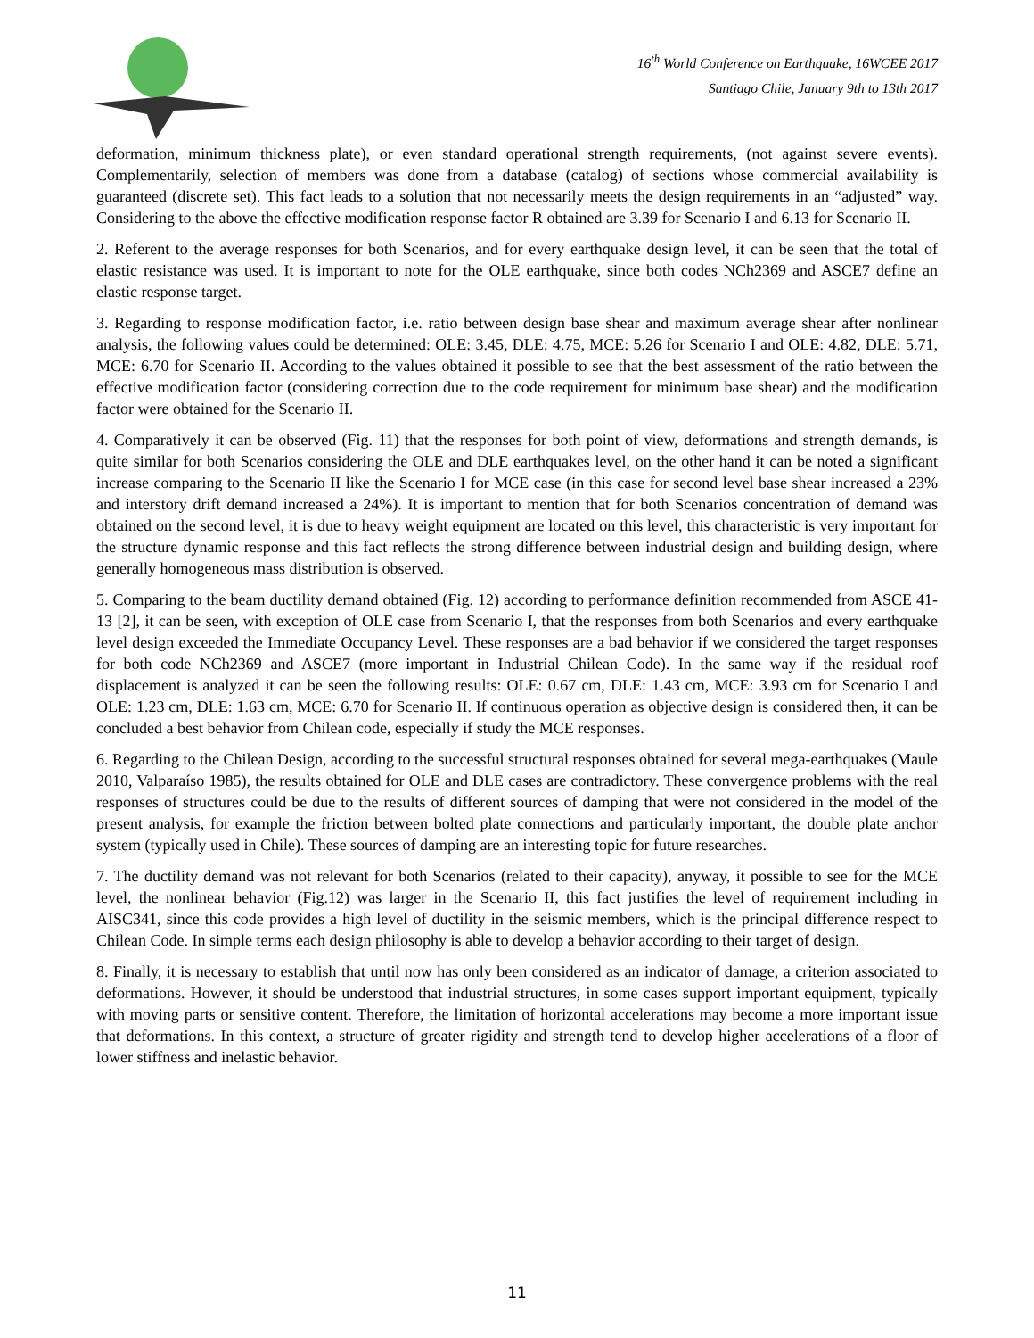16<sup>th</sup> World Conference on Earthquake, 16WCEE 2017
Santiago Chile, January 9th to 13th 2017
deformation, minimum thickness plate), or even standard operational strength requirements, (not against severe events). Complementarily, selection of members was done from a database (catalog) of sections whose commercial availability is guaranteed (discrete set). This fact leads to a solution that not necessarily meets the design requirements in an “adjusted” way. Considering to the above the effective modification response factor R obtained are 3.39 for Scenario I and 6.13 for Scenario II.
2. Referent to the average responses for both Scenarios, and for every earthquake design level, it can be seen that the total of elastic resistance was used. It is important to note for the OLE earthquake, since both codes NCh2369 and ASCE7 define an elastic response target.
3. Regarding to response modification factor, i.e. ratio between design base shear and maximum average shear after nonlinear analysis, the following values could be determined: OLE: 3.45, DLE: 4.75, MCE: 5.26 for Scenario I and OLE: 4.82, DLE: 5.71, MCE: 6.70 for Scenario II. According to the values obtained it possible to see that the best assessment of the ratio between the effective modification factor (considering correction due to the code requirement for minimum base shear) and the modification factor were obtained for the Scenario II.
4. Comparatively it can be observed (Fig. 11) that the responses for both point of view, deformations and strength demands, is quite similar for both Scenarios considering the OLE and DLE earthquakes level, on the other hand it can be noted a significant increase comparing to the Scenario II like the Scenario I for MCE case (in this case for second level base shear increased a 23% and interstory drift demand increased a 24%). It is important to mention that for both Scenarios concentration of demand was obtained on the second level, it is due to heavy weight equipment are located on this level, this characteristic is very important for the structure dynamic response and this fact reflects the strong difference between industrial design and building design, where generally homogeneous mass distribution is observed.
5. Comparing to the beam ductility demand obtained (Fig. 12) according to performance definition recommended from ASCE 41-13 [2], it can be seen, with exception of OLE case from Scenario I, that the responses from both Scenarios and every earthquake level design exceeded the Immediate Occupancy Level. These responses are a bad behavior if we considered the target responses for both code NCh2369 and ASCE7 (more important in Industrial Chilean Code). In the same way if the residual roof displacement is analyzed it can be seen the following results: OLE: 0.67 cm, DLE: 1.43 cm, MCE: 3.93 cm for Scenario I and OLE: 1.23 cm, DLE: 1.63 cm, MCE: 6.70 for Scenario II. If continuous operation as objective design is considered then, it can be concluded a best behavior from Chilean code, especially if study the MCE responses.
6. Regarding to the Chilean Design, according to the successful structural responses obtained for several mega-earthquakes (Maule 2010, Valparaíso 1985), the results obtained for OLE and DLE cases are contradictory. These convergence problems with the real responses of structures could be due to the results of different sources of damping that were not considered in the model of the present analysis, for example the friction between bolted plate connections and particularly important, the double plate anchor system (typically used in Chile). These sources of damping are an interesting topic for future researches.
7. The ductility demand was not relevant for both Scenarios (related to their capacity), anyway, it possible to see for the MCE level, the nonlinear behavior (Fig.12) was larger in the Scenario II, this fact justifies the level of requirement including in AISC341, since this code provides a high level of ductility in the seismic members, which is the principal difference respect to Chilean Code. In simple terms each design philosophy is able to develop a behavior according to their target of design.
8. Finally, it is necessary to establish that until now has only been considered as an indicator of damage, a criterion associated to deformations. However, it should be understood that industrial structures, in some cases support important equipment, typically with moving parts or sensitive content. Therefore, the limitation of horizontal accelerations may become a more important issue that deformations. In this context, a structure of greater rigidity and strength tend to develop higher accelerations of a floor of lower stiffness and inelastic behavior.
11